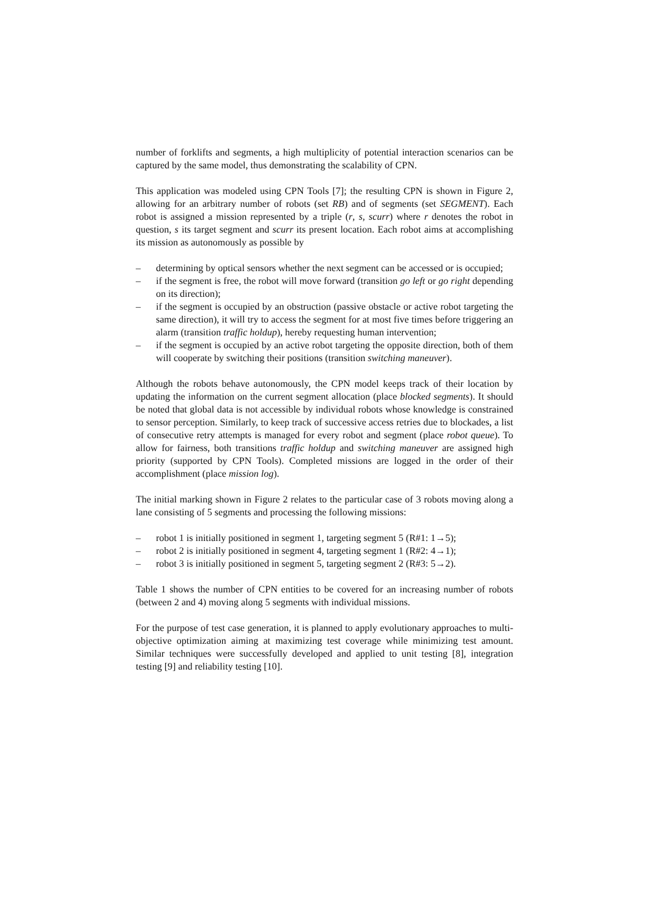number of forklifts and segments, a high multiplicity of potential interaction scenarios can be captured by the same model, thus demonstrating the scalability of CPN.
This application was modeled using CPN Tools [7]; the resulting CPN is shown in Figure 2, allowing for an arbitrary number of robots (set RB) and of segments (set SEGMENT). Each robot is assigned a mission represented by a triple (r, s, scurr) where r denotes the robot in question, s its target segment and scurr its present location. Each robot aims at accomplishing its mission as autonomously as possible by
– determining by optical sensors whether the next segment can be accessed or is occupied;
– if the segment is free, the robot will move forward (transition go left or go right depending on its direction);
– if the segment is occupied by an obstruction (passive obstacle or active robot targeting the same direction), it will try to access the segment for at most five times before triggering an alarm (transition traffic holdup), hereby requesting human intervention;
– if the segment is occupied by an active robot targeting the opposite direction, both of them will cooperate by switching their positions (transition switching maneuver).
Although the robots behave autonomously, the CPN model keeps track of their location by updating the information on the current segment allocation (place blocked segments). It should be noted that global data is not accessible by individual robots whose knowledge is constrained to sensor perception. Similarly, to keep track of successive access retries due to blockades, a list of consecutive retry attempts is managed for every robot and segment (place robot queue). To allow for fairness, both transitions traffic holdup and switching maneuver are assigned high priority (supported by CPN Tools). Completed missions are logged in the order of their accomplishment (place mission log).
The initial marking shown in Figure 2 relates to the particular case of 3 robots moving along a lane consisting of 5 segments and processing the following missions:
– robot 1 is initially positioned in segment 1, targeting segment 5 (R#1: 1→5);
– robot 2 is initially positioned in segment 4, targeting segment 1 (R#2: 4→1);
– robot 3 is initially positioned in segment 5, targeting segment 2 (R#3: 5→2).
Table 1 shows the number of CPN entities to be covered for an increasing number of robots (between 2 and 4) moving along 5 segments with individual missions.
For the purpose of test case generation, it is planned to apply evolutionary approaches to multi-objective optimization aiming at maximizing test coverage while minimizing test amount. Similar techniques were successfully developed and applied to unit testing [8], integration testing [9] and reliability testing [10].